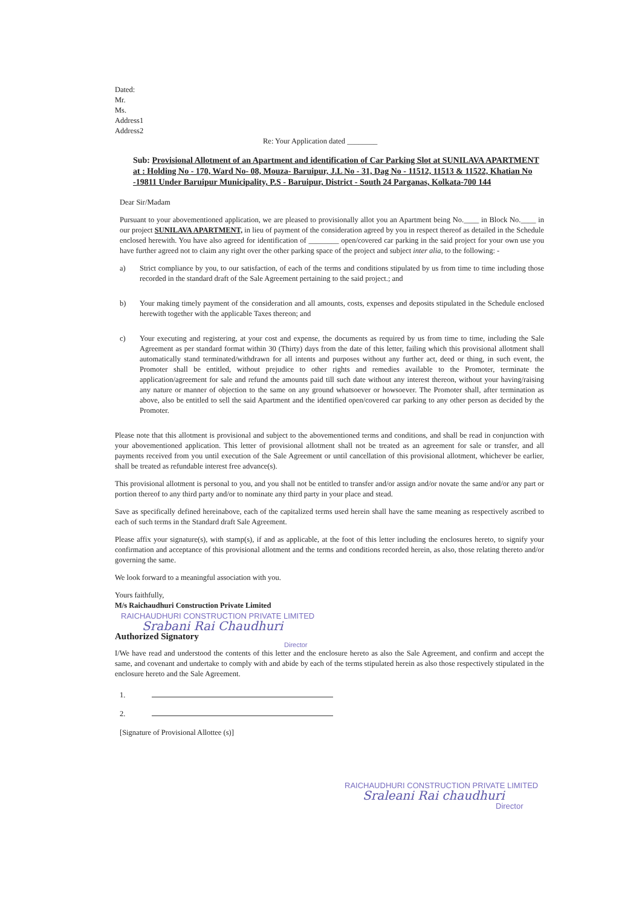Dated:
Mr.
Ms.
Address1
Address2
Re: Your Application dated ________
Sub: Provisional Allotment of an Apartment and identification of Car Parking Slot at SUNILAVA APARTMENT at : Holding No - 170, Ward No- 08, Mouza- Baruipur, J.L No - 31, Dag No - 11512, 11513 & 11522, Khatian No -19811 Under Baruipur Municipality, P.S - Baruipur, District - South 24 Parganas, Kolkata-700 144
Dear Sir/Madam
Pursuant to your abovementioned application, we are pleased to provisionally allot you an Apartment being No.____ in Block No.____ in our project SUNILAVA APARTMENT, in lieu of payment of the consideration agreed by you in respect thereof as detailed in the Schedule enclosed herewith. You have also agreed for identification of ________ open/covered car parking in the said project for your own use you have further agreed not to claim any right over the other parking space of the project and subject inter alia, to the following: -
a) Strict compliance by you, to our satisfaction, of each of the terms and conditions stipulated by us from time to time including those recorded in the standard draft of the Sale Agreement pertaining to the said project.; and
b) Your making timely payment of the consideration and all amounts, costs, expenses and deposits stipulated in the Schedule enclosed herewith together with the applicable Taxes thereon; and
c) Your executing and registering, at your cost and expense, the documents as required by us from time to time, including the Sale Agreement as per standard format within 30 (Thirty) days from the date of this letter, failing which this provisional allotment shall automatically stand terminated/withdrawn for all intents and purposes without any further act, deed or thing, in such event, the Promoter shall be entitled, without prejudice to other rights and remedies available to the Promoter, terminate the application/agreement for sale and refund the amounts paid till such date without any interest thereon, without your having/raising any nature or manner of objection to the same on any ground whatsoever or howsoever. The Promoter shall, after termination as above, also be entitled to sell the said Apartment and the identified open/covered car parking to any other person as decided by the Promoter.
Please note that this allotment is provisional and subject to the abovementioned terms and conditions, and shall be read in conjunction with your abovementioned application. This letter of provisional allotment shall not be treated as an agreement for sale or transfer, and all payments received from you until execution of the Sale Agreement or until cancellation of this provisional allotment, whichever be earlier, shall be treated as refundable interest free advance(s).
This provisional allotment is personal to you, and you shall not be entitled to transfer and/or assign and/or novate the same and/or any part or portion thereof to any third party and/or to nominate any third party in your place and stead.
Save as specifically defined hereinabove, each of the capitalized terms used herein shall have the same meaning as respectively ascribed to each of such terms in the Standard draft Sale Agreement.
Please affix your signature(s), with stamp(s), if and as applicable, at the foot of this letter including the enclosures hereto, to signify your confirmation and acceptance of this provisional allotment and the terms and conditions recorded herein, as also, those relating thereto and/or governing the same.
We look forward to a meaningful association with you.
Yours faithfully,
M/s Raichaudhuri Construction Private Limited
RAICHAUDHURI CONSTRUCTION PRIVATE LIMITED
Srabani Rai Chaudhuri
Authorized Signatory
Director
I/We have read and understood the contents of this letter and the enclosure hereto as also the Sale Agreement, and confirm and accept the same, and covenant and undertake to comply with and abide by each of the terms stipulated herein as also those respectively stipulated in the enclosure hereto and the Sale Agreement.
1.
2.
[Signature of Provisional Allottee (s)]
RAICHAUDHURI CONSTRUCTION PRIVATE LIMITED
Sraleani Rai chaudhuri
Director